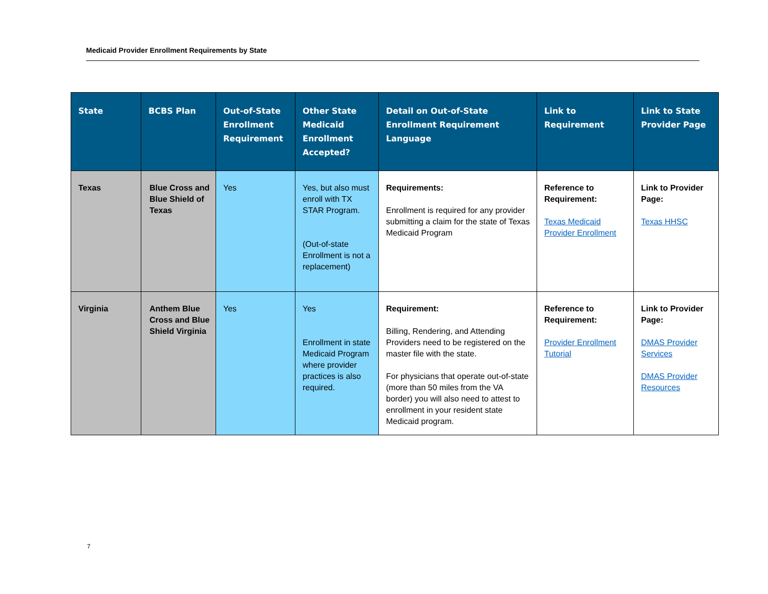Medicaid Provider Enrollment Requirements by State
| State | BCBS Plan | Out-of-State Enrollment Requirement | Other State Medicaid Enrollment Accepted? | Detail on Out-of-State Enrollment Requirement Language | Link to Requirement | Link to State Provider Page |
| --- | --- | --- | --- | --- | --- | --- |
| Texas | Blue Cross and Blue Shield of Texas | Yes | Yes, but also must enroll with TX STAR Program. (Out-of-state Enrollment is not a replacement) | Requirements: Enrollment is required for any provider submitting a claim for the state of Texas Medicaid Program | Reference to Requirement: Texas Medicaid Provider Enrollment | Link to Provider Page: Texas HHSC |
| Virginia | Anthem Blue Cross and Blue Shield Virginia | Yes | Yes Enrollment in state Medicaid Program where provider practices is also required. | Requirement: Billing, Rendering, and Attending Providers need to be registered on the master file with the state. For physicians that operate out-of-state (more than 50 miles from the VA border) you will also need to attest to enrollment in your resident state Medicaid program. | Reference to Requirement: Provider Enrollment Tutorial | Link to Provider Page: DMAS Provider Services DMAS Provider Resources |
7